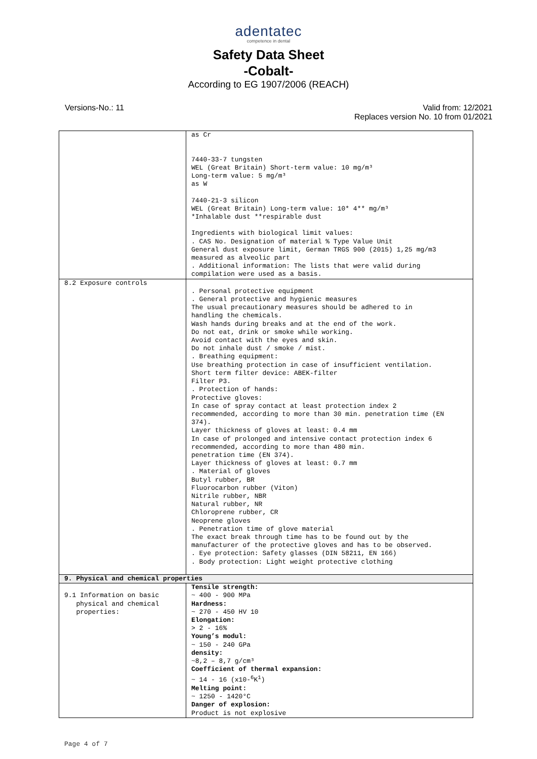adentatec
competence in dental
Safety Data Sheet
-Cobalt-
According to EG 1907/2006 (REACH)
Versions-No.: 11 Valid from: 12/2021
Replaces version No. 10 from 01/2021
| | as Cr 7440-33-7 tungsten WEL (Great Britain) Short-term value: 10 mg/m³ Long-term value: 5 mg/m³ as W 7440-21-3 silicon WEL (Great Britain) Long-term value: 10* 4** mg/m³ *Inhalable dust **respirable dust Ingredients with biological limit values: . CAS No. Designation of material % Type Value Unit General dust exposure limit, German TRGS 900 (2015) 1,25 mg/m3 measured as alveolic part . Additional information: The lists that were valid during compilation were used as a basis. |
| 8.2 Exposure controls | . Personal protective equipment . General protective and hygienic measures The usual precautionary measures should be adhered to in handling the chemicals. Wash hands during breaks and at the end of the work. Do not eat, drink or smoke while working. Avoid contact with the eyes and skin. Do not inhale dust / smoke / mist. . Breathing equipment: Use breathing protection in case of insufficient ventilation. Short term filter device: ABEK-filter Filter P3. . Protection of hands: Protective gloves: In case of spray contact at least protection index 2 recommended, according to more than 30 min. penetration time (EN 374). Layer thickness of gloves at least: 0.4 mm In case of prolonged and intensive contact protection index 6 recommended, according to more than 480 min. penetration time (EN 374). Layer thickness of gloves at least: 0.7 mm . Material of gloves Butyl rubber, BR Fluorocarbon rubber (Viton) Nitrile rubber, NBR Natural rubber, NR Chloroprene rubber, CR Neoprene gloves . Penetration time of glove material The exact break through time has to be found out by the manufacturer of the protective gloves and has to be observed. . Eye protection: Safety glasses (DIN 58211, EN 166) . Body protection: Light weight protective clothing |
| 9. Physical and chemical properties | |
| 9.1 Information on basic physical and chemical properties: | Tensile strength: ~ 400 - 900 MPa Hardness: ~ 270 - 450 HV 10 Elongation: > 2 - 16% Young’s modul: ~ 150 - 240 GPa density: ~8,2 – 8,7 g/cm³ Coefficient of thermal expansion: ~ 14 - 16 (x10-<sup>6</sup>K<sup>1</sup>) Melting point: ~ 1250 - 1420°C Danger of explosion: Product is not explosive |
Page 4 of 7